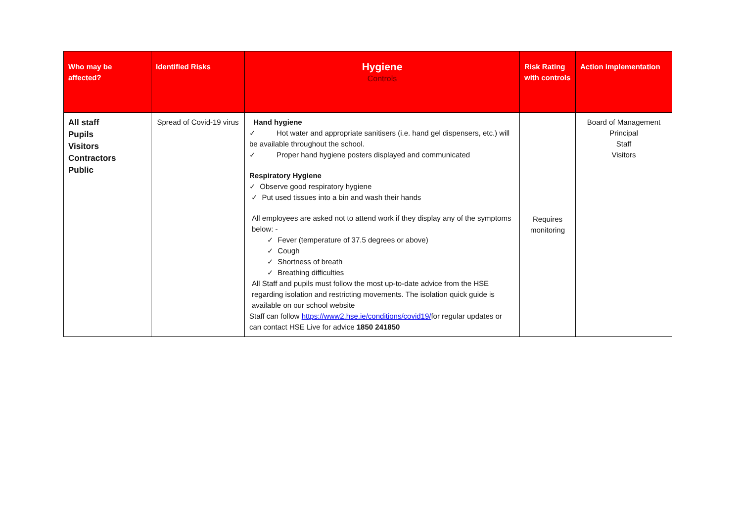| Who may be affected? | Identified Risks | Hygiene Controls | Risk Rating with controls | Action implementation |
| --- | --- | --- | --- | --- |
| All staff Pupils Visitors Contractors Public | Spread of Covid-19 virus | Hand hygiene ✓ Hot water and appropriate sanitisers (i.e. hand gel dispensers, etc.) will be available throughout the school. ✓ Proper hand hygiene posters displayed and communicated Respiratory Hygiene ✓ Observe good respiratory hygiene ✓ Put used tissues into a bin and wash their hands All employees are asked not to attend work if they display any of the symptoms below: - ✓ Fever (temperature of 37.5 degrees or above) ✓ Cough ✓ Shortness of breath ✓ Breathing difficulties All Staff and pupils must follow the most up-to-date advice from the HSE regarding isolation and restricting movements. The isolation quick guide is available on our school website Staff can follow https://www2.hse.ie/conditions/covid19/ for regular updates or can contact HSE Live for advice 1850 241850 | Requires monitoring | Board of Management Principal Staff Visitors |